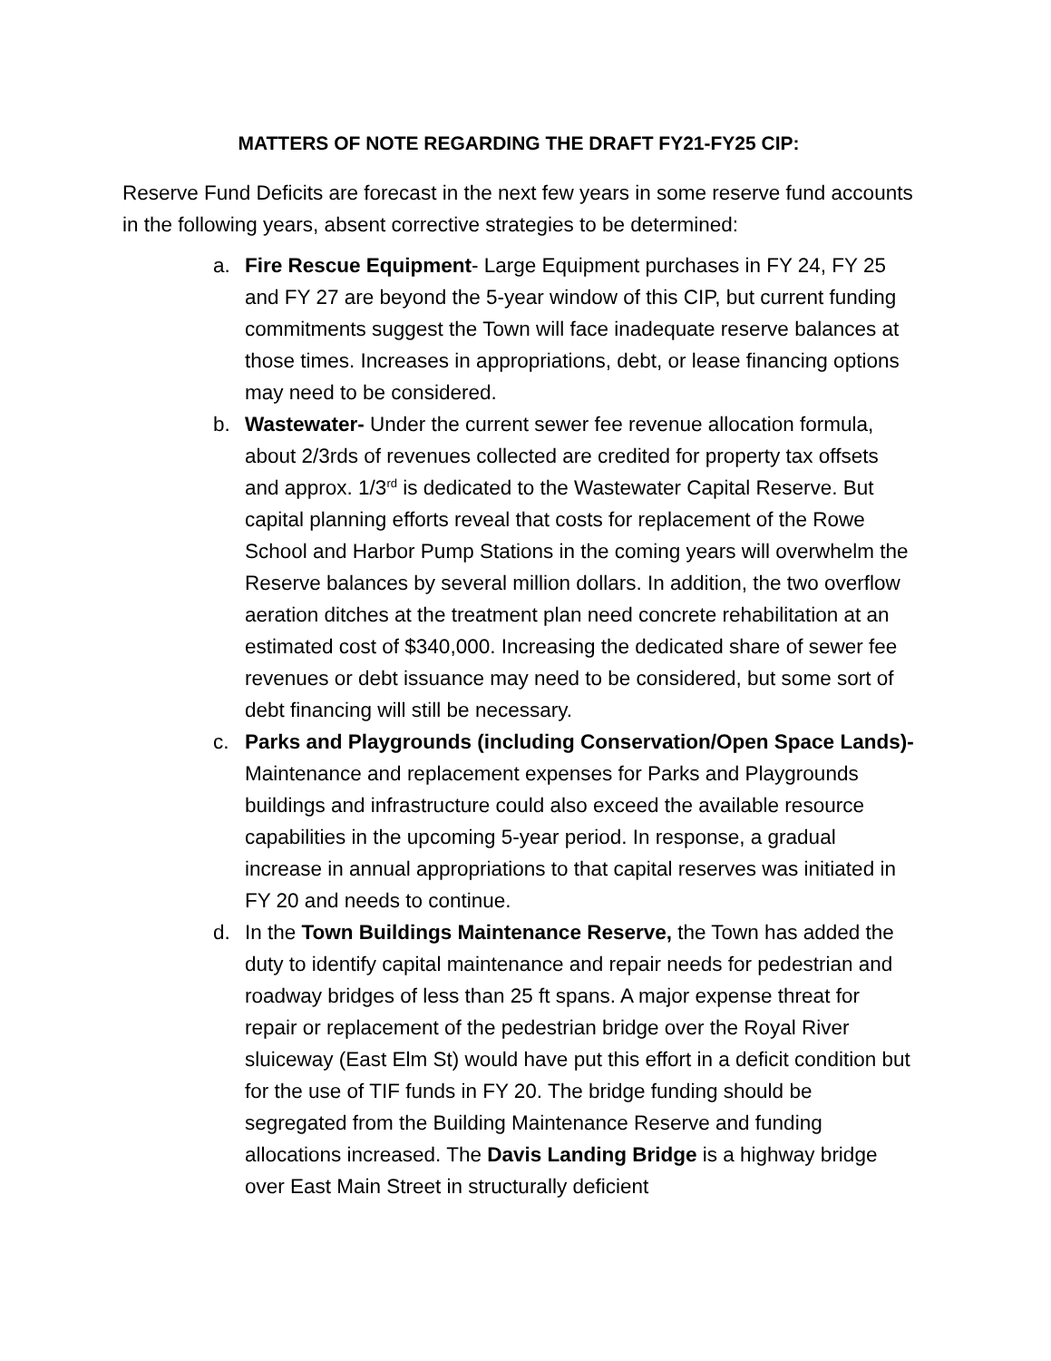MATTERS OF NOTE REGARDING THE DRAFT FY21-FY25 CIP:
Reserve Fund Deficits are forecast in the next few years in some reserve fund accounts in the following years, absent corrective strategies to be determined:
a. Fire Rescue Equipment- Large Equipment purchases in FY 24, FY 25 and FY 27 are beyond the 5-year window of this CIP, but current funding commitments suggest the Town will face inadequate reserve balances at those times. Increases in appropriations, debt, or lease financing options may need to be considered.
b. Wastewater- Under the current sewer fee revenue allocation formula, about 2/3rds of revenues collected are credited for property tax offsets and approx. 1/3<sup>rd</sup> is dedicated to the Wastewater Capital Reserve. But capital planning efforts reveal that costs for replacement of the Rowe School and Harbor Pump Stations in the coming years will overwhelm the Reserve balances by several million dollars. In addition, the two overflow aeration ditches at the treatment plan need concrete rehabilitation at an estimated cost of $340,000. Increasing the dedicated share of sewer fee revenues or debt issuance may need to be considered, but some sort of debt financing will still be necessary.
c. Parks and Playgrounds (including Conservation/Open Space Lands)- Maintenance and replacement expenses for Parks and Playgrounds buildings and infrastructure could also exceed the available resource capabilities in the upcoming 5-year period. In response, a gradual increase in annual appropriations to that capital reserves was initiated in FY 20 and needs to continue.
d. In the Town Buildings Maintenance Reserve, the Town has added the duty to identify capital maintenance and repair needs for pedestrian and roadway bridges of less than 25 ft spans. A major expense threat for repair or replacement of the pedestrian bridge over the Royal River sluiceway (East Elm St) would have put this effort in a deficit condition but for the use of TIF funds in FY 20. The bridge funding should be segregated from the Building Maintenance Reserve and funding allocations increased. The Davis Landing Bridge is a highway bridge over East Main Street in structurally deficient